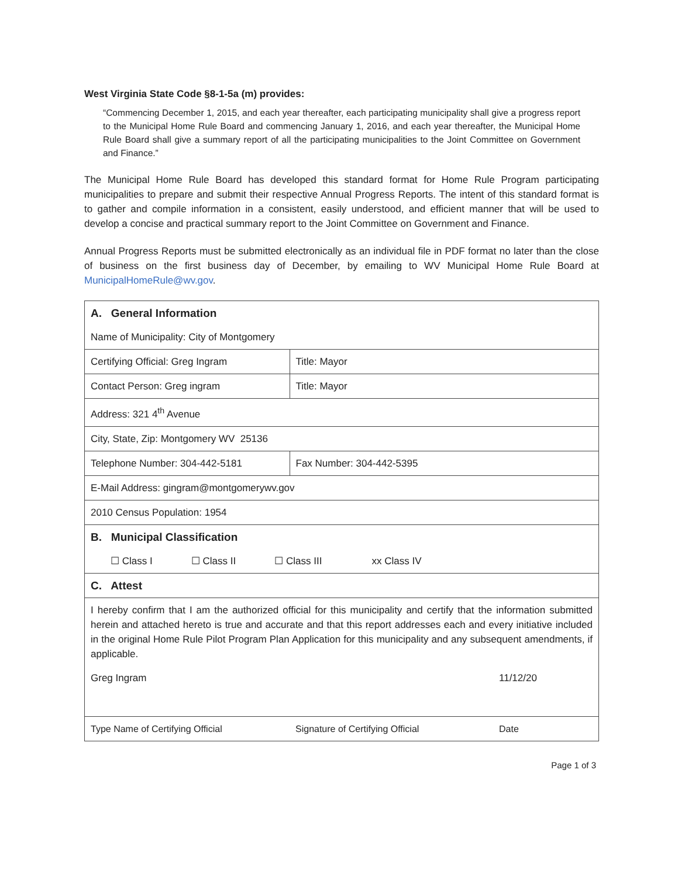West Virginia State Code §8-1-5a (m) provides:
“Commencing December 1, 2015, and each year thereafter, each participating municipality shall give a progress report to the Municipal Home Rule Board and commencing January 1, 2016, and each year thereafter, the Municipal Home Rule Board shall give a summary report of all the participating municipalities to the Joint Committee on Government and Finance.”
The Municipal Home Rule Board has developed this standard format for Home Rule Program participating municipalities to prepare and submit their respective Annual Progress Reports. The intent of this standard format is to gather and compile information in a consistent, easily understood, and efficient manner that will be used to develop a concise and practical summary report to the Joint Committee on Government and Finance.
Annual Progress Reports must be submitted electronically as an individual file in PDF format no later than the close of business on the first business day of December, by emailing to WV Municipal Home Rule Board at MunicipalHomeRule@wv.gov.
| A. General Information | | |
| Name of Municipality: City of Montgomery | | |
| Certifying Official: Greg Ingram | Title: Mayor | |
| Contact Person: Greg ingram | Title: Mayor | |
| Address: 321 4<sup>th</sup> Avenue | | |
| City, State, Zip: Montgomery WV 25136 | | |
| Telephone Number: 304-442-5181 | Fax Number: 304-442-5395 | |
| E-Mail Address: gingram@montgomerywv.gov | | |
| 2010 Census Population: 1954 | | |
| B. Municipal Classification | | |
| ☐ Class I ☐ Class II ☐ Class III xx Class IV | | |
| C. Attest | | |
| I hereby confirm that I am the authorized official for this municipality and certify that the information submitted herein and attached hereto is true and accurate and that this report addresses each and every initiative included in the original Home Rule Pilot Program Plan Application for this municipality and any subsequent amendments, if applicable. | | |
| Greg Ingram | | 11/12/20 |
| Type Name of Certifying Official | Signature of Certifying Official | Date |
Page 1 of 3